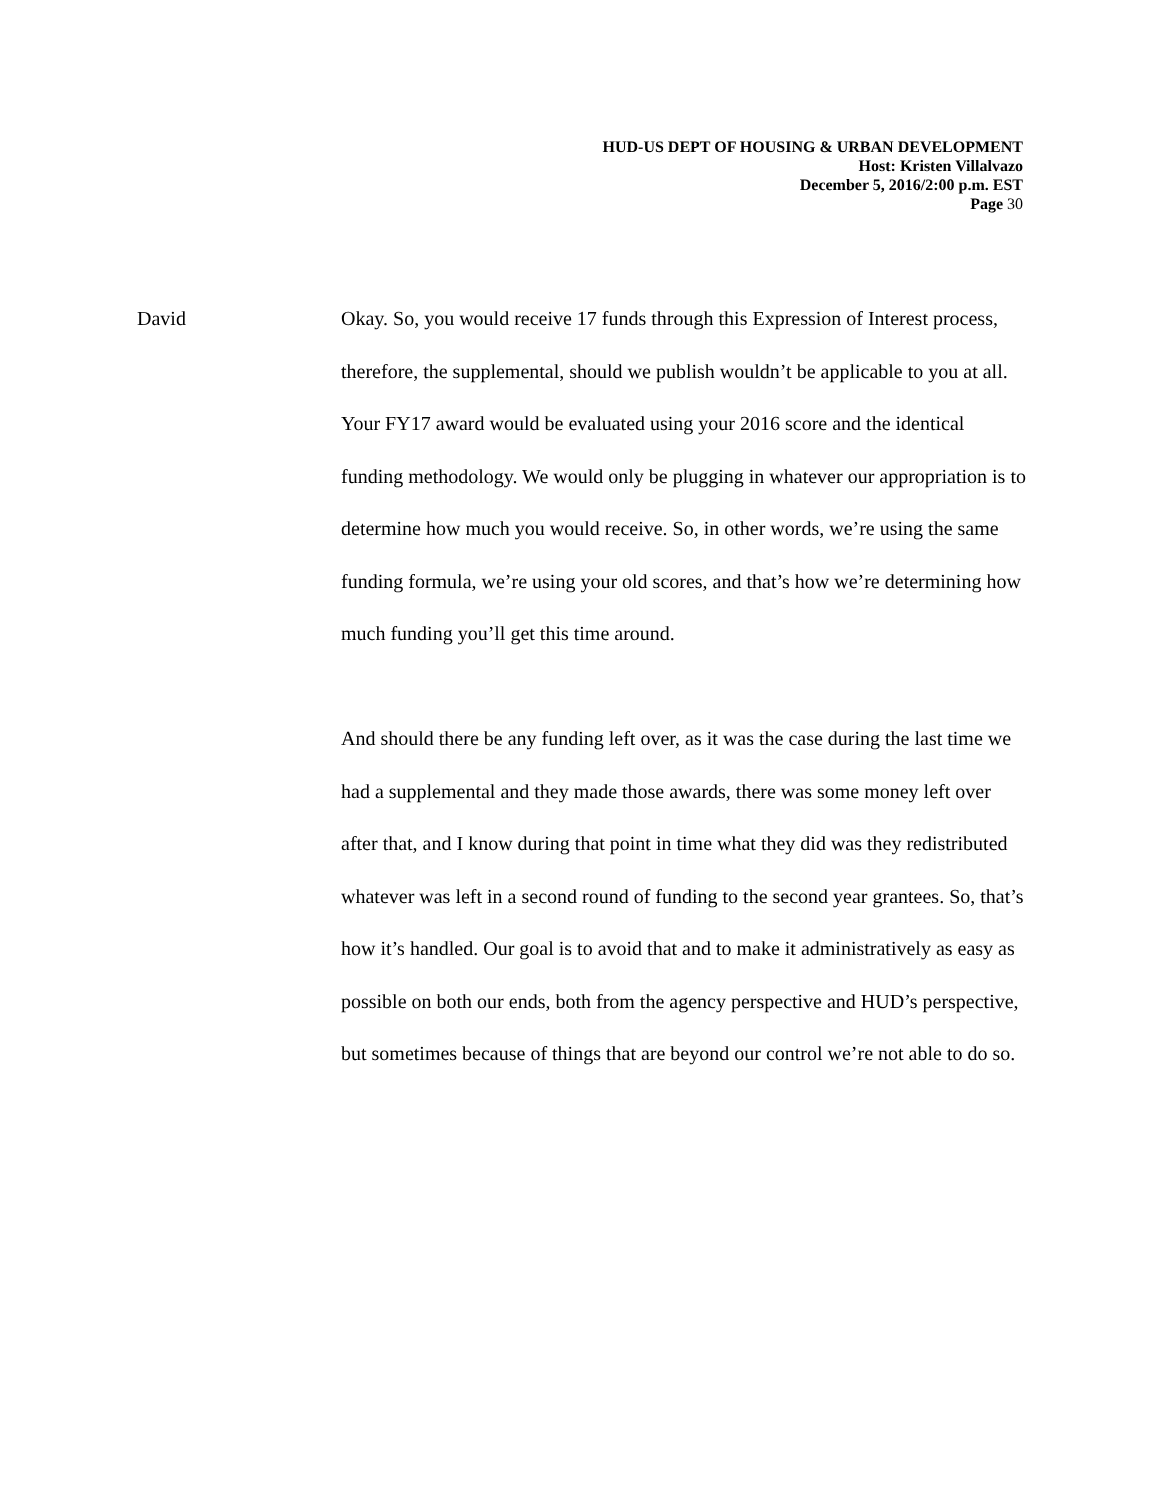HUD-US DEPT OF HOUSING & URBAN DEVELOPMENT
Host: Kristen Villalvazo
December 5, 2016/2:00 p.m. EST
Page 30
David Okay. So, you would receive 17 funds through this Expression of Interest process, therefore, the supplemental, should we publish wouldn’t be applicable to you at all. Your FY17 award would be evaluated using your 2016 score and the identical funding methodology. We would only be plugging in whatever our appropriation is to determine how much you would receive. So, in other words, we’re using the same funding formula, we’re using your old scores, and that’s how we’re determining how much funding you’ll get this time around.
And should there be any funding left over, as it was the case during the last time we had a supplemental and they made those awards, there was some money left over after that, and I know during that point in time what they did was they redistributed whatever was left in a second round of funding to the second year grantees. So, that’s how it’s handled. Our goal is to avoid that and to make it administratively as easy as possible on both our ends, both from the agency perspective and HUD’s perspective, but sometimes because of things that are beyond our control we’re not able to do so.